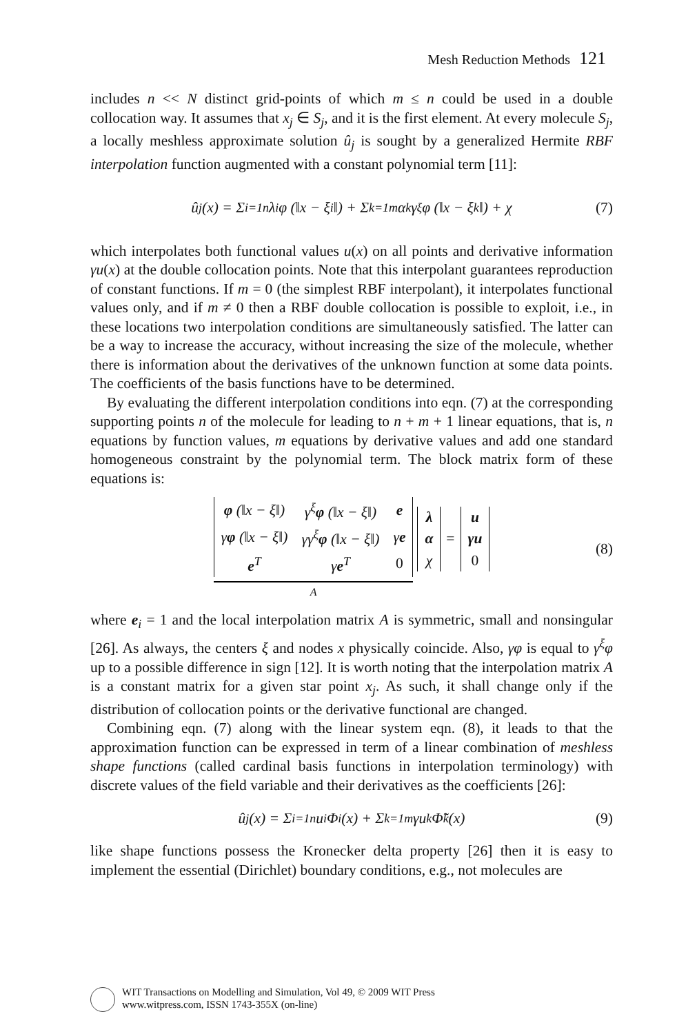Mesh Reduction Methods 121
includes n << N distinct grid-points of which m ≤ n could be used in a double collocation way. It assumes that x<sub>j</sub> ∈ S<sub>j</sub>, and it is the first element. At every molecule S<sub>j</sub>, a locally meshless approximate solution û<sub>j</sub> is sought by a generalized Hermite RBF interpolation function augmented with a constant polynomial term [11]:
û<sub>j</sub>(x) = Σ<sub>i=1</sub><sup>n</sup> λ<sub>i</sub>φ (‖x − ξ<sub>i</sub>‖) + Σ<sub>k=1</sub><sup>m</sup> α<sub>k</sub>γ<sup>ξ</sup>φ (‖x − ξ<sub>k</sub>‖) + χ (7)
which interpolates both functional values u(x) on all points and derivative information γu(x) at the double collocation points. Note that this interpolant guarantees reproduction of constant functions. If m = 0 (the simplest RBF interpolant), it interpolates functional values only, and if m ≠ 0 then a RBF double collocation is possible to exploit, i.e., in these locations two interpolation conditions are simultaneously satisfied. The latter can be a way to increase the accuracy, without increasing the size of the molecule, whether there is information about the derivatives of the unknown function at some data points. The coefficients of the basis functions have to be determined.
By evaluating the different interpolation conditions into eqn. (7) at the corresponding supporting points n of the molecule for leading to n + m + 1 linear equations, that is, n equations by function values, m equations by derivative values and add one standard homogeneous constraint by the polynomial term. The block matrix form of these equations is:
| φ (‖x − ξ‖) | γ<sup>ξ</sup> φ (‖x − ξ‖) | e |
| γ φ (‖x − ξ‖) | γγ<sup>ξ</sup> φ (‖x − ξ‖) | γ e |
| e<sup>T</sup> | γ e<sup>T</sup> | 0 |
A
| λ |
| α |
| χ |
=
| u |
| γu |
| 0 |
(8)
where e<sub>i</sub> = 1 and the local interpolation matrix A is symmetric, small and nonsingular [26]. As always, the centers ξ and nodes x physically coincide. Also, γφ is equal to γ<sup>ξ</sup>φ up to a possible difference in sign [12]. It is worth noting that the interpolation matrix A is a constant matrix for a given star point x<sub>j</sub>. As such, it shall change only if the distribution of collocation points or the derivative functional are changed.
Combining eqn. (7) along with the linear system eqn. (8), it leads to that the approximation function can be expressed in term of a linear combination of meshless shape functions (called cardinal basis functions in interpolation terminology) with discrete values of the field variable and their derivatives as the coefficients [26]:
û<sub>j</sub>(x) = Σ<sub>i=1</sub><sup>n</sup> u<sub>i</sub>Φ<sub>i</sub>(x) + Σ<sub>k=1</sub><sup>m</sup> γu<sub>k</sub>Φ̃<sub>k</sub>(x) (9)
like shape functions possess the Kronecker delta property [26] then it is easy to implement the essential (Dirichlet) boundary conditions, e.g., not molecules are
WIT Transactions on Modelling and Simulation, Vol 49, © 2009 WIT Press
www.witpress.com, ISSN 1743-355X (on-line)